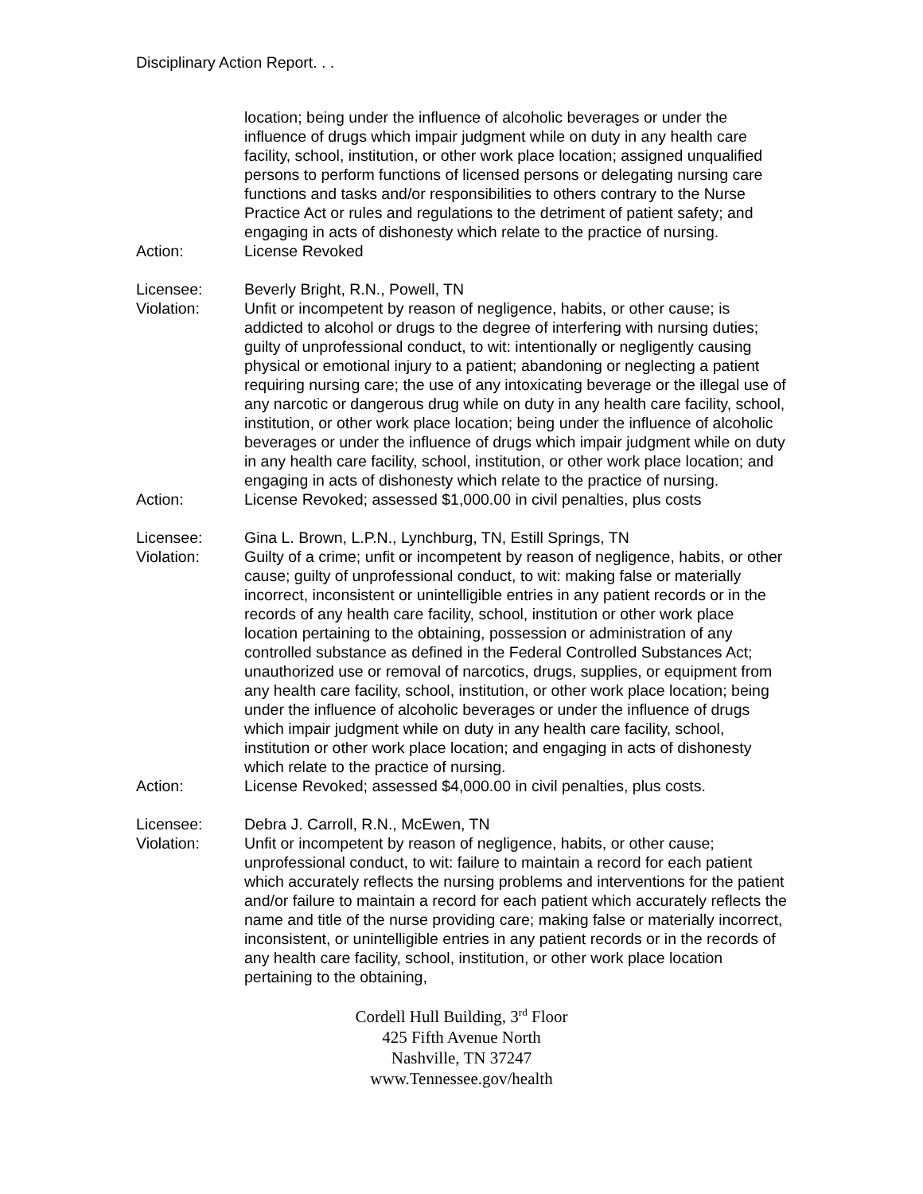Disciplinary Action Report. . .
location; being under the influence of alcoholic beverages or under the influence of drugs which impair judgment while on duty in any health care facility, school, institution, or other work place location; assigned unqualified persons to perform functions of licensed persons or delegating nursing care functions and tasks and/or responsibilities to others contrary to the Nurse Practice Act or rules and regulations to the detriment of patient safety; and engaging in acts of dishonesty which relate to the practice of nursing.
Action: License Revoked
Licensee: Beverly Bright, R.N., Powell, TN
Violation: Unfit or incompetent by reason of negligence, habits, or other cause; is addicted to alcohol or drugs to the degree of interfering with nursing duties; guilty of unprofessional conduct, to wit: intentionally or negligently causing physical or emotional injury to a patient; abandoning or neglecting a patient requiring nursing care; the use of any intoxicating beverage or the illegal use of any narcotic or dangerous drug while on duty in any health care facility, school, institution, or other work place location; being under the influence of alcoholic beverages or under the influence of drugs which impair judgment while on duty in any health care facility, school, institution, or other work place location; and engaging in acts of dishonesty which relate to the practice of nursing.
Action: License Revoked; assessed $1,000.00 in civil penalties, plus costs
Licensee: Gina L. Brown, L.P.N., Lynchburg, TN, Estill Springs, TN
Violation: Guilty of a crime; unfit or incompetent by reason of negligence, habits, or other cause; guilty of unprofessional conduct, to wit: making false or materially incorrect, inconsistent or unintelligible entries in any patient records or in the records of any health care facility, school, institution or other work place location pertaining to the obtaining, possession or administration of any controlled substance as defined in the Federal Controlled Substances Act; unauthorized use or removal of narcotics, drugs, supplies, or equipment from any health care facility, school, institution, or other work place location; being under the influence of alcoholic beverages or under the influence of drugs which impair judgment while on duty in any health care facility, school, institution or other work place location; and engaging in acts of dishonesty which relate to the practice of nursing.
Action: License Revoked; assessed $4,000.00 in civil penalties, plus costs.
Licensee: Debra J. Carroll, R.N., McEwen, TN
Violation: Unfit or incompetent by reason of negligence, habits, or other cause; unprofessional conduct, to wit: failure to maintain a record for each patient which accurately reflects the nursing problems and interventions for the patient and/or failure to maintain a record for each patient which accurately reflects the name and title of the nurse providing care; making false or materially incorrect, inconsistent, or unintelligible entries in any patient records or in the records of any health care facility, school, institution, or other work place location pertaining to the obtaining,
Cordell Hull Building, 3<sup>rd</sup> Floor
425 Fifth Avenue North
Nashville, TN 37247
www.Tennessee.gov/health